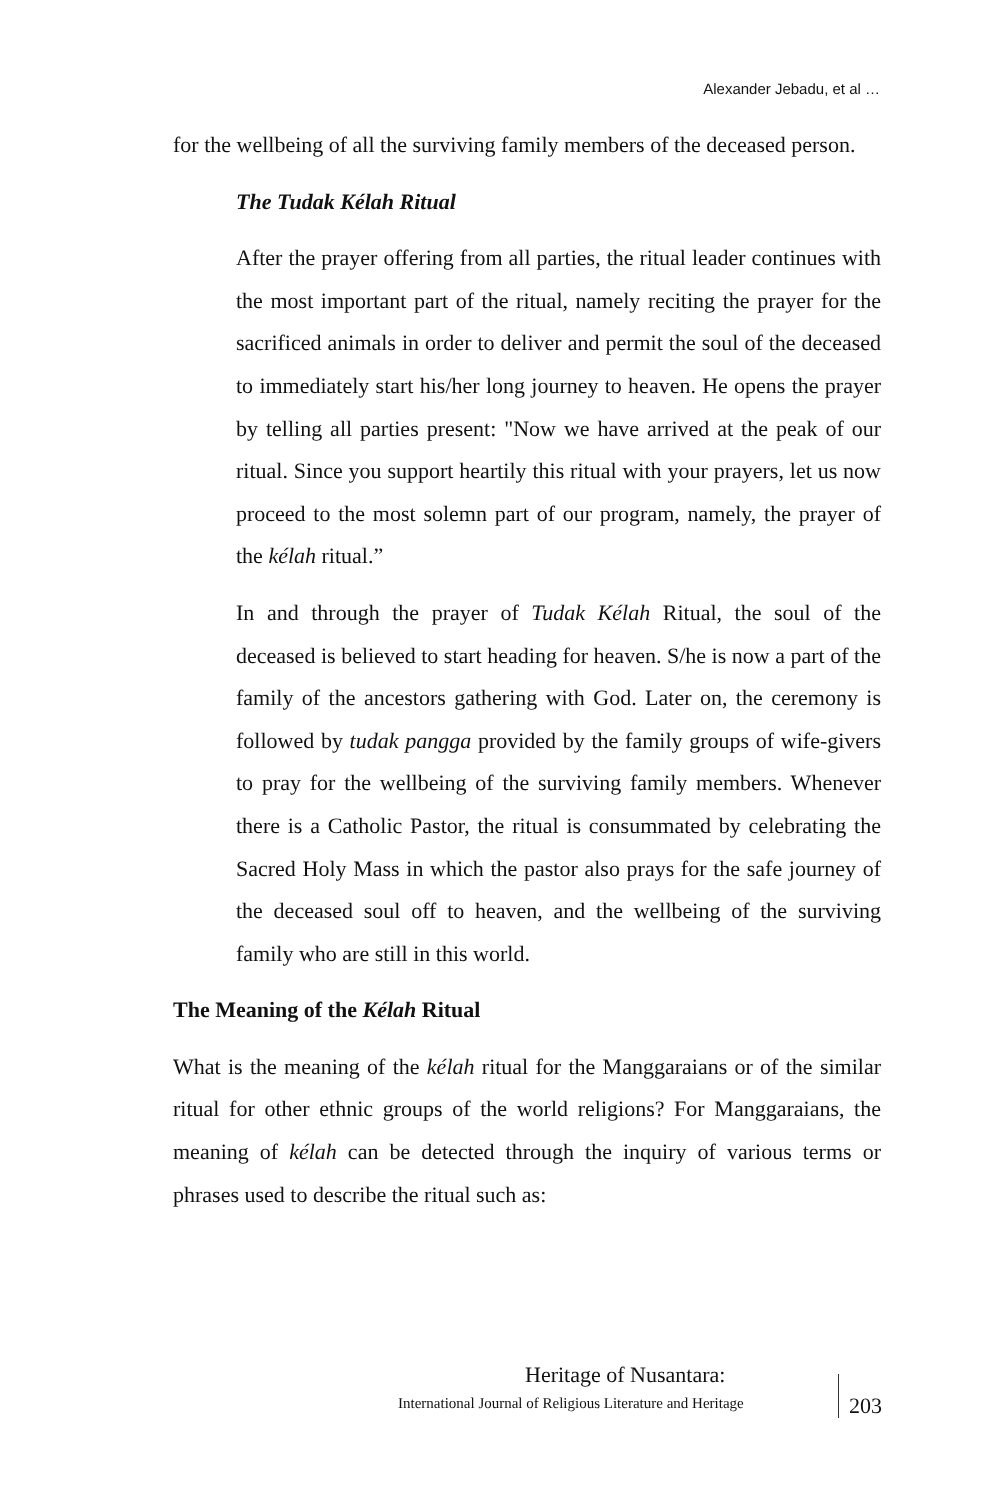Alexander Jebadu, et al …
for the wellbeing of all the surviving family members of the deceased person.
The Tudak Kélah Ritual
After the prayer offering from all parties, the ritual leader continues with the most important part of the ritual, namely reciting the prayer for the sacrificed animals in order to deliver and permit the soul of the deceased to immediately start his/her long journey to heaven. He opens the prayer by telling all parties present: "Now we have arrived at the peak of our ritual. Since you support heartily this ritual with your prayers, let us now proceed to the most solemn part of our program, namely, the prayer of the kélah ritual.”
In and through the prayer of Tudak Kélah Ritual, the soul of the deceased is believed to start heading for heaven. S/he is now a part of the family of the ancestors gathering with God. Later on, the ceremony is followed by tudak pangga provided by the family groups of wife-givers to pray for the wellbeing of the surviving family members. Whenever there is a Catholic Pastor, the ritual is consummated by celebrating the Sacred Holy Mass in which the pastor also prays for the safe journey of the deceased soul off to heaven, and the wellbeing of the surviving family who are still in this world.
The Meaning of the Kélah Ritual
What is the meaning of the kélah ritual for the Manggaraians or of the similar ritual for other ethnic groups of the world religions? For Manggaraians, the meaning of kélah can be detected through the inquiry of various terms or phrases used to describe the ritual such as:
Heritage of Nusantara:
International Journal of Religious Literature and Heritage
203